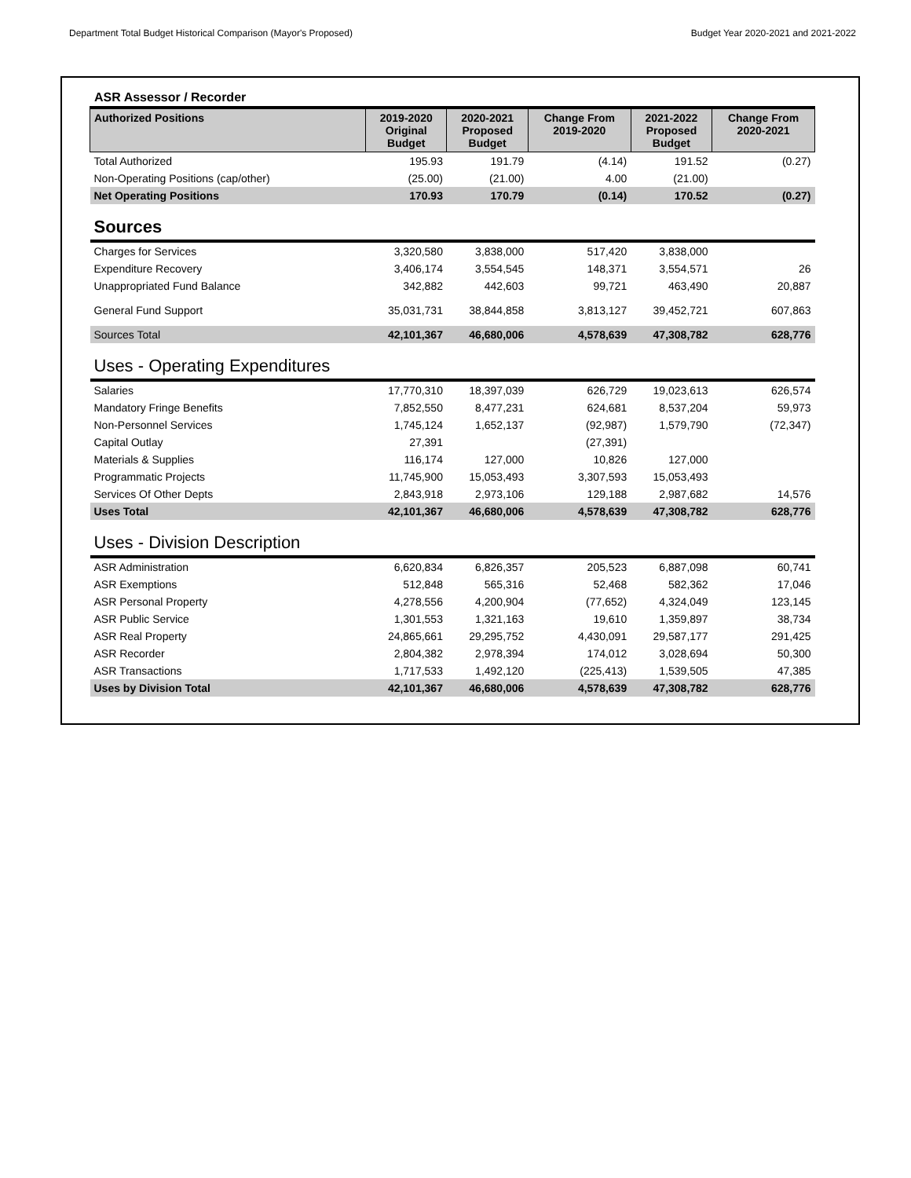Department Total Budget Historical Comparison (Mayor's Proposed) Budget Year 2020-2021 and 2021-2022
ASR Assessor / Recorder
| Authorized Positions | 2019-2020 Original Budget | 2020-2021 Proposed Budget | Change From 2019-2020 | 2021-2022 Proposed Budget | Change From 2020-2021 |
| --- | --- | --- | --- | --- | --- |
| Total Authorized | 195.93 | 191.79 | (4.14) | 191.52 | (0.27) |
| Non-Operating Positions (cap/other) | (25.00) | (21.00) | 4.00 | (21.00) | |
| Net Operating Positions | 170.93 | 170.79 | (0.14) | 170.52 | (0.27) |
| Sources | | | | | |
| Charges for Services | 3,320,580 | 3,838,000 | 517,420 | 3,838,000 | |
| Expenditure Recovery | 3,406,174 | 3,554,545 | 148,371 | 3,554,571 | 26 |
| Unappropriated Fund Balance | 342,882 | 442,603 | 99,721 | 463,490 | 20,887 |
| General Fund Support | 35,031,731 | 38,844,858 | 3,813,127 | 39,452,721 | 607,863 |
| Sources Total | 42,101,367 | 46,680,006 | 4,578,639 | 47,308,782 | 628,776 |
| Uses - Operating Expenditures | | | | | |
| Salaries | 17,770,310 | 18,397,039 | 626,729 | 19,023,613 | 626,574 |
| Mandatory Fringe Benefits | 7,852,550 | 8,477,231 | 624,681 | 8,537,204 | 59,973 |
| Non-Personnel Services | 1,745,124 | 1,652,137 | (92,987) | 1,579,790 | (72,347) |
| Capital Outlay | 27,391 | | (27,391) | | |
| Materials & Supplies | 116,174 | 127,000 | 10,826 | 127,000 | |
| Programmatic Projects | 11,745,900 | 15,053,493 | 3,307,593 | 15,053,493 | |
| Services Of Other Depts | 2,843,918 | 2,973,106 | 129,188 | 2,987,682 | 14,576 |
| Uses Total | 42,101,367 | 46,680,006 | 4,578,639 | 47,308,782 | 628,776 |
| Uses - Division Description | | | | | |
| ASR Administration | 6,620,834 | 6,826,357 | 205,523 | 6,887,098 | 60,741 |
| ASR Exemptions | 512,848 | 565,316 | 52,468 | 582,362 | 17,046 |
| ASR Personal Property | 4,278,556 | 4,200,904 | (77,652) | 4,324,049 | 123,145 |
| ASR Public Service | 1,301,553 | 1,321,163 | 19,610 | 1,359,897 | 38,734 |
| ASR Real Property | 24,865,661 | 29,295,752 | 4,430,091 | 29,587,177 | 291,425 |
| ASR Recorder | 2,804,382 | 2,978,394 | 174,012 | 3,028,694 | 50,300 |
| ASR Transactions | 1,717,533 | 1,492,120 | (225,413) | 1,539,505 | 47,385 |
| Uses by Division Total | 42,101,367 | 46,680,006 | 4,578,639 | 47,308,782 | 628,776 |